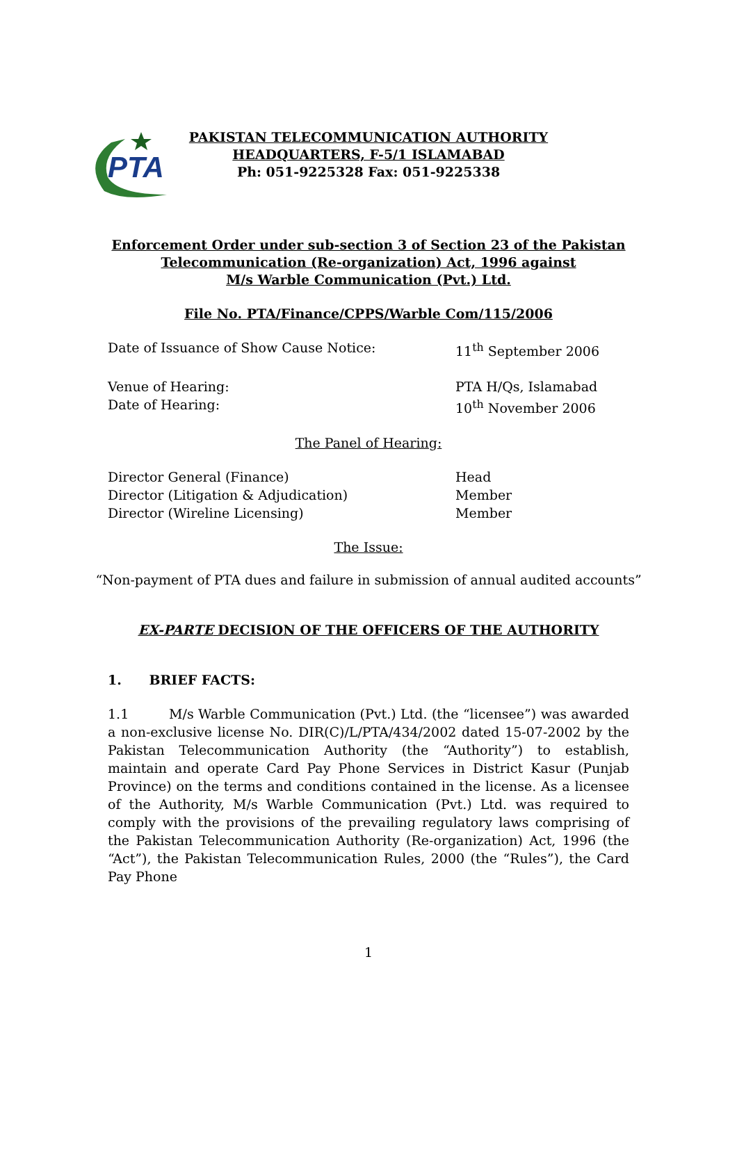PTA
PAKISTAN TELECOMMUNICATION AUTHORITY
HEADQUARTERS, F-5/1 ISLAMABAD
Ph: 051-9225328 Fax: 051-9225338
Enforcement Order under sub-section 3 of Section 23 of the Pakistan
Telecommunication (Re-organization) Act, 1996 against
M/s Warble Communication (Pvt.) Ltd.
File No. PTA/Finance/CPPS/Warble Com/115/2006
Date of Issuance of Show Cause Notice: 11<sup>th</sup> September 2006
Venue of Hearing: PTA H/Qs, Islamabad
Date of Hearing: 10<sup>th</sup> November 2006
The Panel of Hearing:
Director General (Finance) Head
Director (Litigation & Adjudication) Member
Director (Wireline Licensing) Member
The Issue:
“Non-payment of PTA dues and failure in submission of annual audited accounts”
EX-PARTE DECISION OF THE OFFICERS OF THE AUTHORITY
1. BRIEF FACTS:
1.1 M/s Warble Communication (Pvt.) Ltd. (the “licensee”) was awarded a non-exclusive license No. DIR(C)/L/PTA/434/2002 dated 15-07-2002 by the Pakistan Telecommunication Authority (the “Authority”) to establish, maintain and operate Card Pay Phone Services in District Kasur (Punjab Province) on the terms and conditions contained in the license. As a licensee of the Authority, M/s Warble Communication (Pvt.) Ltd. was required to comply with the provisions of the prevailing regulatory laws comprising of the Pakistan Telecommunication Authority (Re-organization) Act, 1996 (the “Act”), the Pakistan Telecommunication Rules, 2000 (the “Rules”), the Card Pay Phone
1